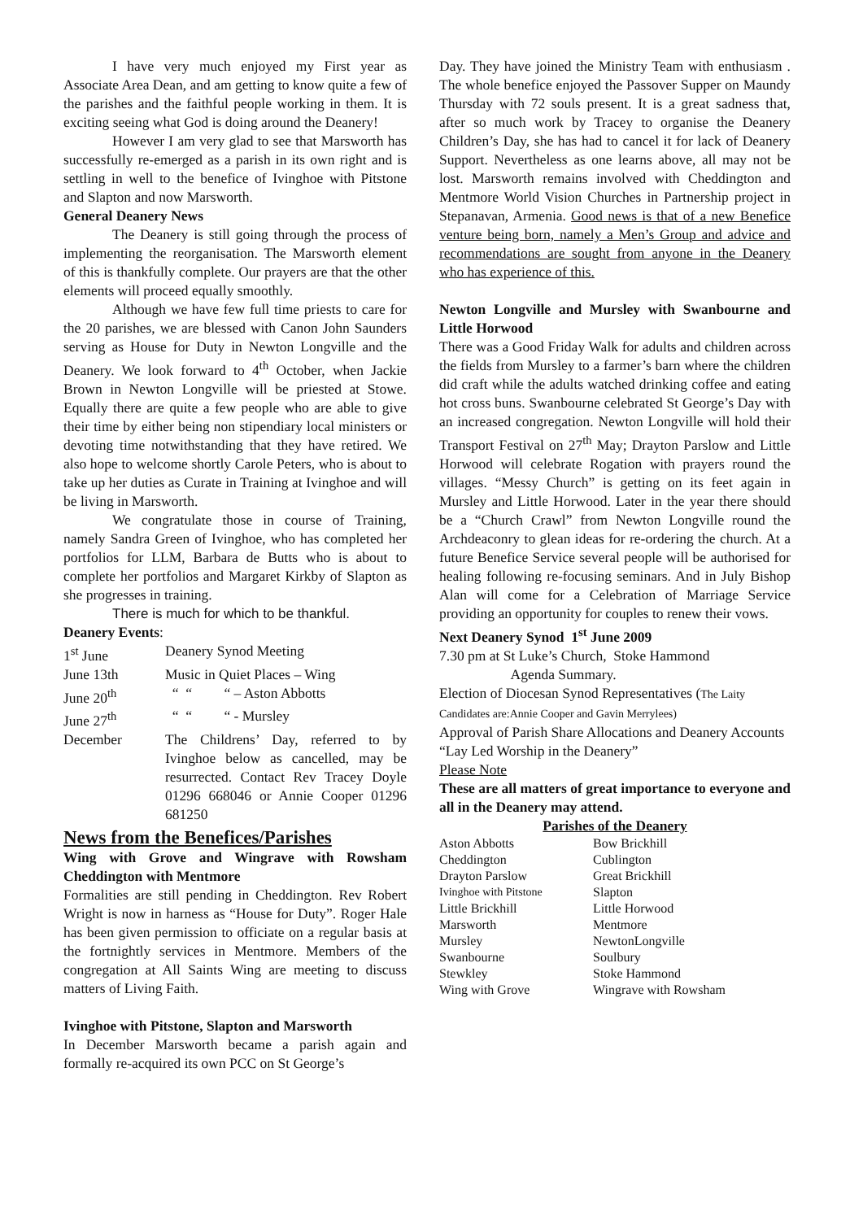I have very much enjoyed my First year as Associate Area Dean, and am getting to know quite a few of the parishes and the faithful people working in them. It is exciting seeing what God is doing around the Deanery!
However I am very glad to see that Marsworth has successfully re-emerged as a parish in its own right and is settling in well to the benefice of Ivinghoe with Pitstone and Slapton and now Marsworth.
General Deanery News
The Deanery is still going through the process of implementing the reorganisation. The Marsworth element of this is thankfully complete. Our prayers are that the other elements will proceed equally smoothly.
Although we have few full time priests to care for the 20 parishes, we are blessed with Canon John Saunders serving as House for Duty in Newton Longville and the Deanery. We look forward to 4<sup>th</sup> October, when Jackie Brown in Newton Longville will be priested at Stowe. Equally there are quite a few people who are able to give their time by either being non stipendiary local ministers or devoting time notwithstanding that they have retired. We also hope to welcome shortly Carole Peters, who is about to take up her duties as Curate in Training at Ivinghoe and will be living in Marsworth.
We congratulate those in course of Training, namely Sandra Green of Ivinghoe, who has completed her portfolios for LLM, Barbara de Butts who is about to complete her portfolios and Margaret Kirkby of Slapton as she progresses in training.
There is much for which to be thankful.
Deanery Events:
| 1<sup>st</sup> June | Deanery Synod Meeting |
| June 13th | Music in Quiet Places – Wing |
| June 20<sup>th</sup> | “ “ “ – Aston Abbotts |
| June 27<sup>th</sup> | “ “ “ - Mursley |
| December | The Childrens’ Day, referred to by Ivinghoe below as cancelled, may be resurrected. Contact Rev Tracey Doyle 01296 668046 or Annie Cooper 01296 681250 |
News from the Benefices/Parishes
Wing with Grove and Wingrave with Rowsham Cheddington with Mentmore
Formalities are still pending in Cheddington. Rev Robert Wright is now in harness as “House for Duty”. Roger Hale has been given permission to officiate on a regular basis at the fortnightly services in Mentmore. Members of the congregation at All Saints Wing are meeting to discuss matters of Living Faith.
Ivinghoe with Pitstone, Slapton and Marsworth
In December Marsworth became a parish again and formally re-acquired its own PCC on St George’s
Day. They have joined the Ministry Team with enthusiasm . The whole benefice enjoyed the Passover Supper on Maundy Thursday with 72 souls present. It is a great sadness that, after so much work by Tracey to organise the Deanery Children’s Day, she has had to cancel it for lack of Deanery Support. Nevertheless as one learns above, all may not be lost. Marsworth remains involved with Cheddington and Mentmore World Vision Churches in Partnership project in Stepanavan, Armenia. Good news is that of a new Benefice venture being born, namely a Men’s Group and advice and recommendations are sought from anyone in the Deanery who has experience of this.
Newton Longville and Mursley with Swanbourne and Little Horwood
There was a Good Friday Walk for adults and children across the fields from Mursley to a farmer’s barn where the children did craft while the adults watched drinking coffee and eating hot cross buns. Swanbourne celebrated St George’s Day with an increased congregation. Newton Longville will hold their Transport Festival on 27<sup>th</sup> May; Drayton Parslow and Little Horwood will celebrate Rogation with prayers round the villages. “Messy Church” is getting on its feet again in Mursley and Little Horwood. Later in the year there should be a “Church Crawl” from Newton Longville round the Archdeaconry to glean ideas for re-ordering the church. At a future Benefice Service several people will be authorised for healing following re-focusing seminars. And in July Bishop Alan will come for a Celebration of Marriage Service providing an opportunity for couples to renew their vows.
Next Deanery Synod 1<sup>st</sup> June 2009
7.30 pm at St Luke’s Church, Stoke Hammond
Agenda Summary.
Election of Diocesan Synod Representatives (The Laity Candidates are:Annie Cooper and Gavin Merrylees)
Approval of Parish Share Allocations and Deanery Accounts
“Lay Led Worship in the Deanery”
Please Note
These are all matters of great importance to everyone and all in the Deanery may attend.
Parishes of the Deanery
| Aston Abbotts | Bow Brickhill |
| Cheddington | Cublington |
| Drayton Parslow | Great Brickhill |
| Ivinghoe with Pitstone | Slapton |
| Little Brickhill | Little Horwood |
| Marsworth | Mentmore |
| Mursley | NewtonLongville |
| Swanbourne | Soulbury |
| Stewkley | Stoke Hammond |
| Wing with Grove | Wingrave with Rowsham |